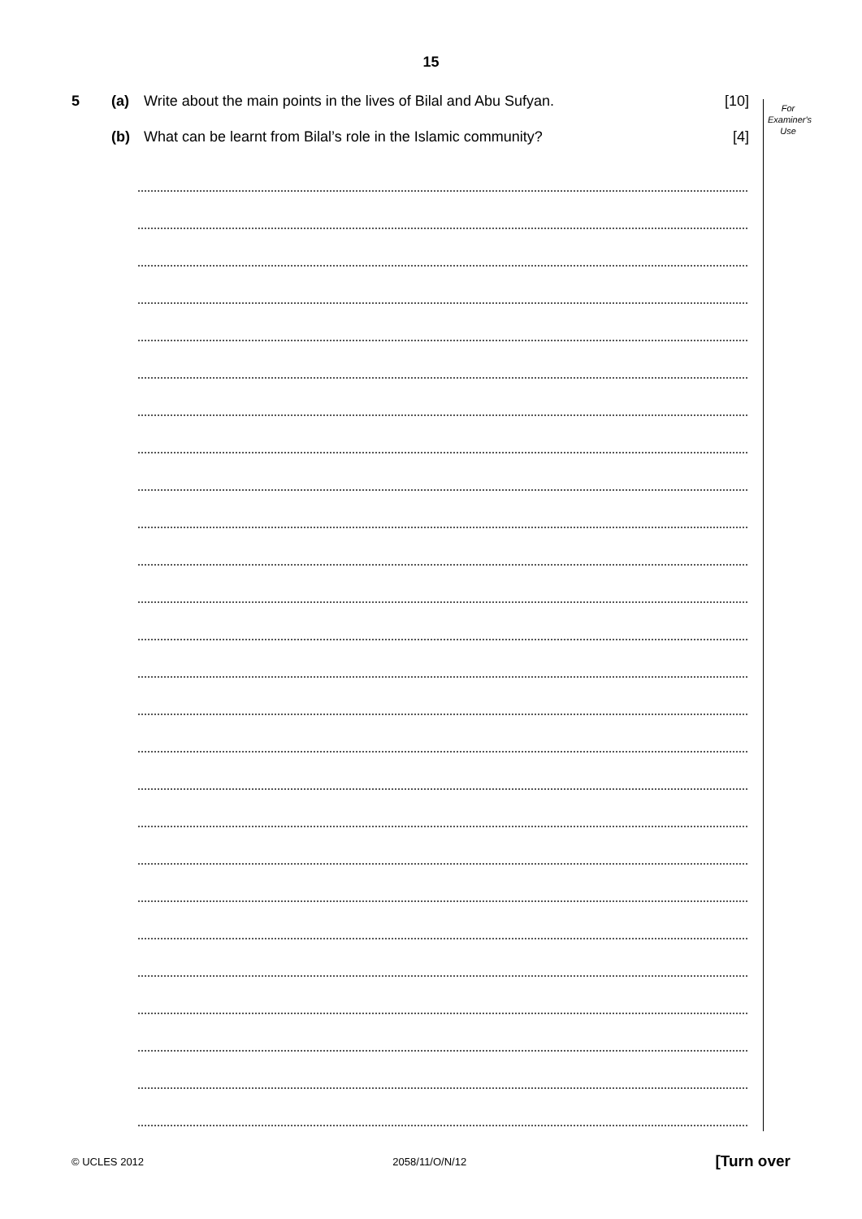15
For
Examiner's
Use
5 (a) Write about the main points in the lives of Bilal and Abu Sufyan. [10]
(b) What can be learnt from Bilal’s role in the Islamic community? [4]
© UCLES 2012 2058/11/O/N/12 [Turn over